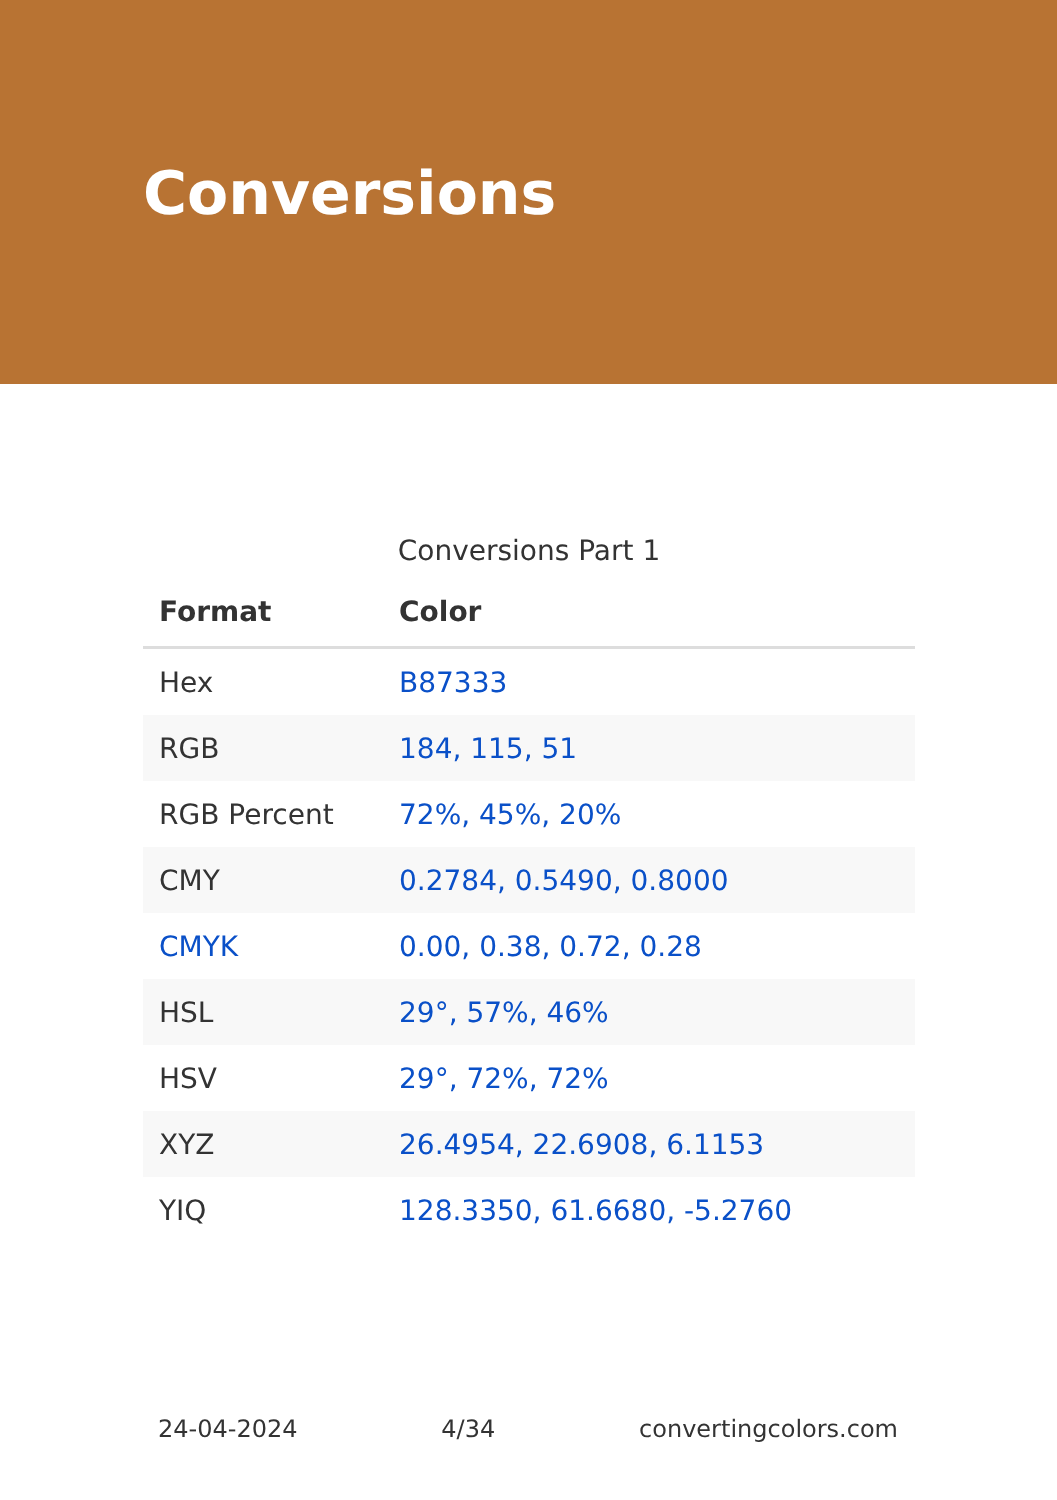Conversions
Conversions Part 1
| Format | Color |
| --- | --- |
| Hex | B87333 |
| RGB | 184, 115, 51 |
| RGB Percent | 72%, 45%, 20% |
| CMY | 0.2784, 0.5490, 0.8000 |
| CMYK | 0.00, 0.38, 0.72, 0.28 |
| HSL | 29°, 57%, 46% |
| HSV | 29°, 72%, 72% |
| XYZ | 26.4954, 22.6908, 6.1153 |
| YIQ | 128.3350, 61.6680, -5.2760 |
24-04-2024 4/34 convertingcolors.com